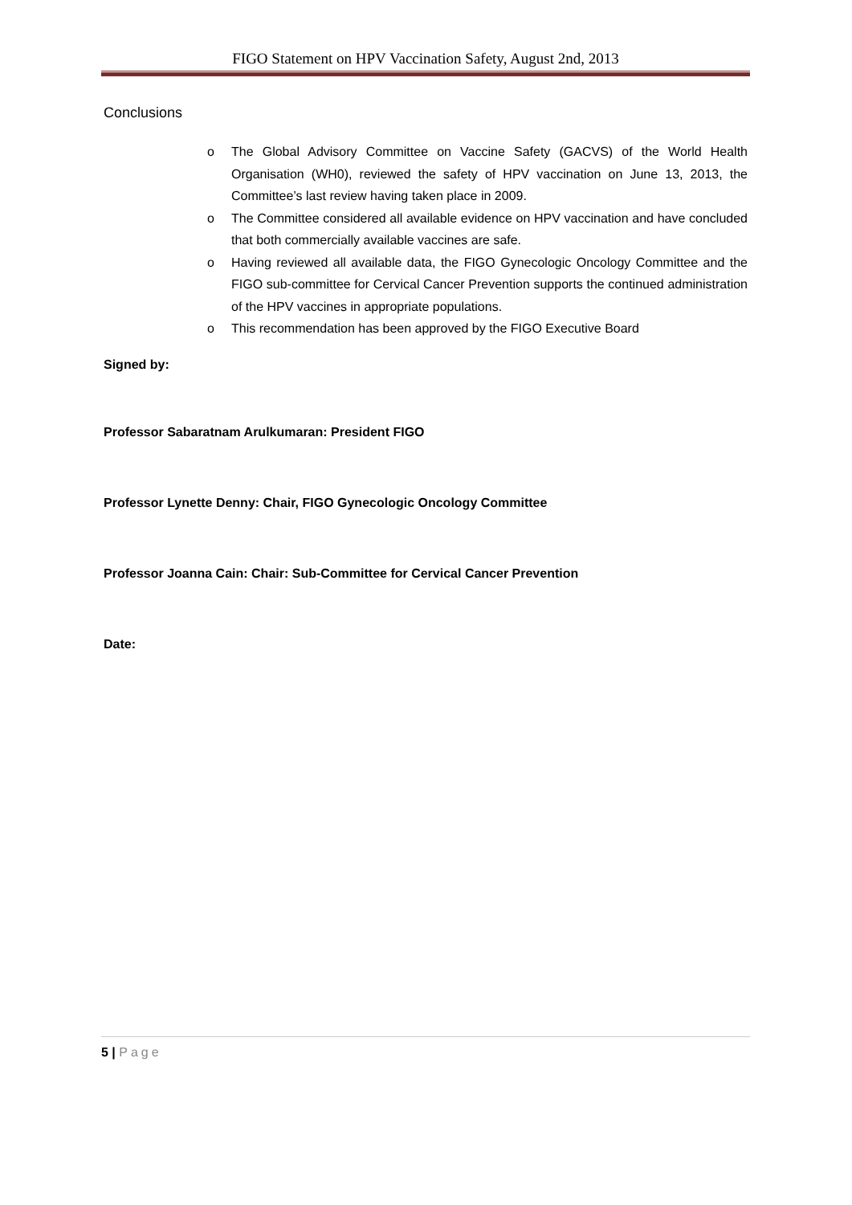FIGO Statement on HPV Vaccination Safety, August 2nd, 2013
Conclusions
o The Global Advisory Committee on Vaccine Safety (GACVS) of the World Health Organisation (WH0), reviewed the safety of HPV vaccination on June 13, 2013, the Committee’s last review having taken place in 2009.
o The Committee considered all available evidence on HPV vaccination and have concluded that both commercially available vaccines are safe.
o Having reviewed all available data, the FIGO Gynecologic Oncology Committee and the FIGO sub-committee for Cervical Cancer Prevention supports the continued administration of the HPV vaccines in appropriate populations.
o This recommendation has been approved by the FIGO Executive Board
Signed by:
Professor Sabaratnam Arulkumaran: President FIGO
Professor Lynette Denny: Chair, FIGO Gynecologic Oncology Committee
Professor Joanna Cain: Chair: Sub-Committee for Cervical Cancer Prevention
Date:
5 | Page